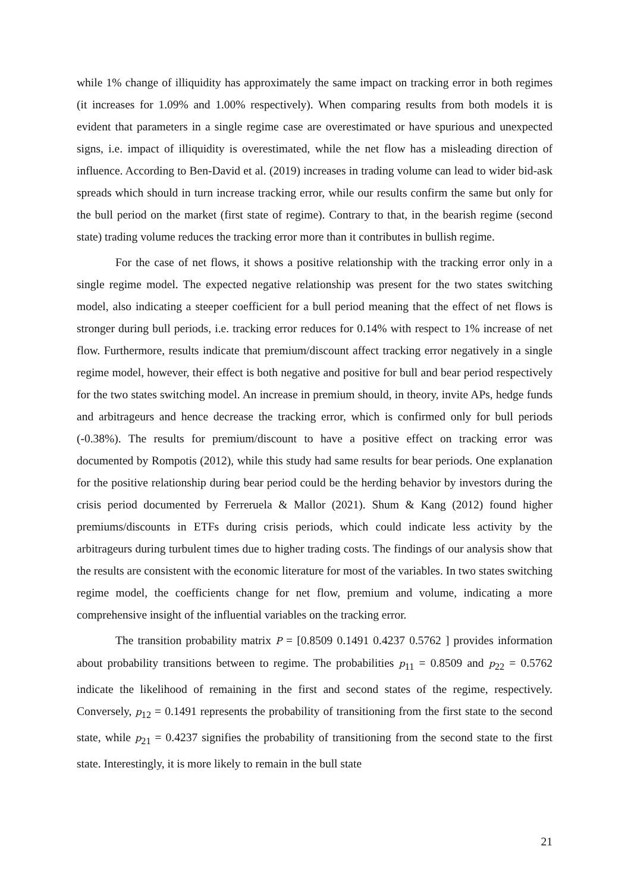while 1% change of illiquidity has approximately the same impact on tracking error in both regimes (it increases for 1.09% and 1.00% respectively). When comparing results from both models it is evident that parameters in a single regime case are overestimated or have spurious and unexpected signs, i.e. impact of illiquidity is overestimated, while the net flow has a misleading direction of influence. According to Ben-David et al. (2019) increases in trading volume can lead to wider bid-ask spreads which should in turn increase tracking error, while our results confirm the same but only for the bull period on the market (first state of regime). Contrary to that, in the bearish regime (second state) trading volume reduces the tracking error more than it contributes in bullish regime.
For the case of net flows, it shows a positive relationship with the tracking error only in a single regime model. The expected negative relationship was present for the two states switching model, also indicating a steeper coefficient for a bull period meaning that the effect of net flows is stronger during bull periods, i.e. tracking error reduces for 0.14% with respect to 1% increase of net flow. Furthermore, results indicate that premium/discount affect tracking error negatively in a single regime model, however, their effect is both negative and positive for bull and bear period respectively for the two states switching model. An increase in premium should, in theory, invite APs, hedge funds and arbitrageurs and hence decrease the tracking error, which is confirmed only for bull periods (-0.38%). The results for premium/discount to have a positive effect on tracking error was documented by Rompotis (2012), while this study had same results for bear periods. One explanation for the positive relationship during bear period could be the herding behavior by investors during the crisis period documented by Ferreruela & Mallor (2021). Shum & Kang (2012) found higher premiums/discounts in ETFs during crisis periods, which could indicate less activity by the arbitrageurs during turbulent times due to higher trading costs. The findings of our analysis show that the results are consistent with the economic literature for most of the variables. In two states switching regime model, the coefficients change for net flow, premium and volume, indicating a more comprehensive insight of the influential variables on the tracking error.
The transition probability matrix P = [0.8509 0.1491 0.4237 0.5762 ] provides information about probability transitions between to regime. The probabilities p<sub>11</sub> = 0.8509 and p<sub>22</sub> = 0.5762 indicate the likelihood of remaining in the first and second states of the regime, respectively. Conversely, p<sub>12</sub> = 0.1491 represents the probability of transitioning from the first state to the second state, while p<sub>21</sub> = 0.4237 signifies the probability of transitioning from the second state to the first state. Interestingly, it is more likely to remain in the bull state
21